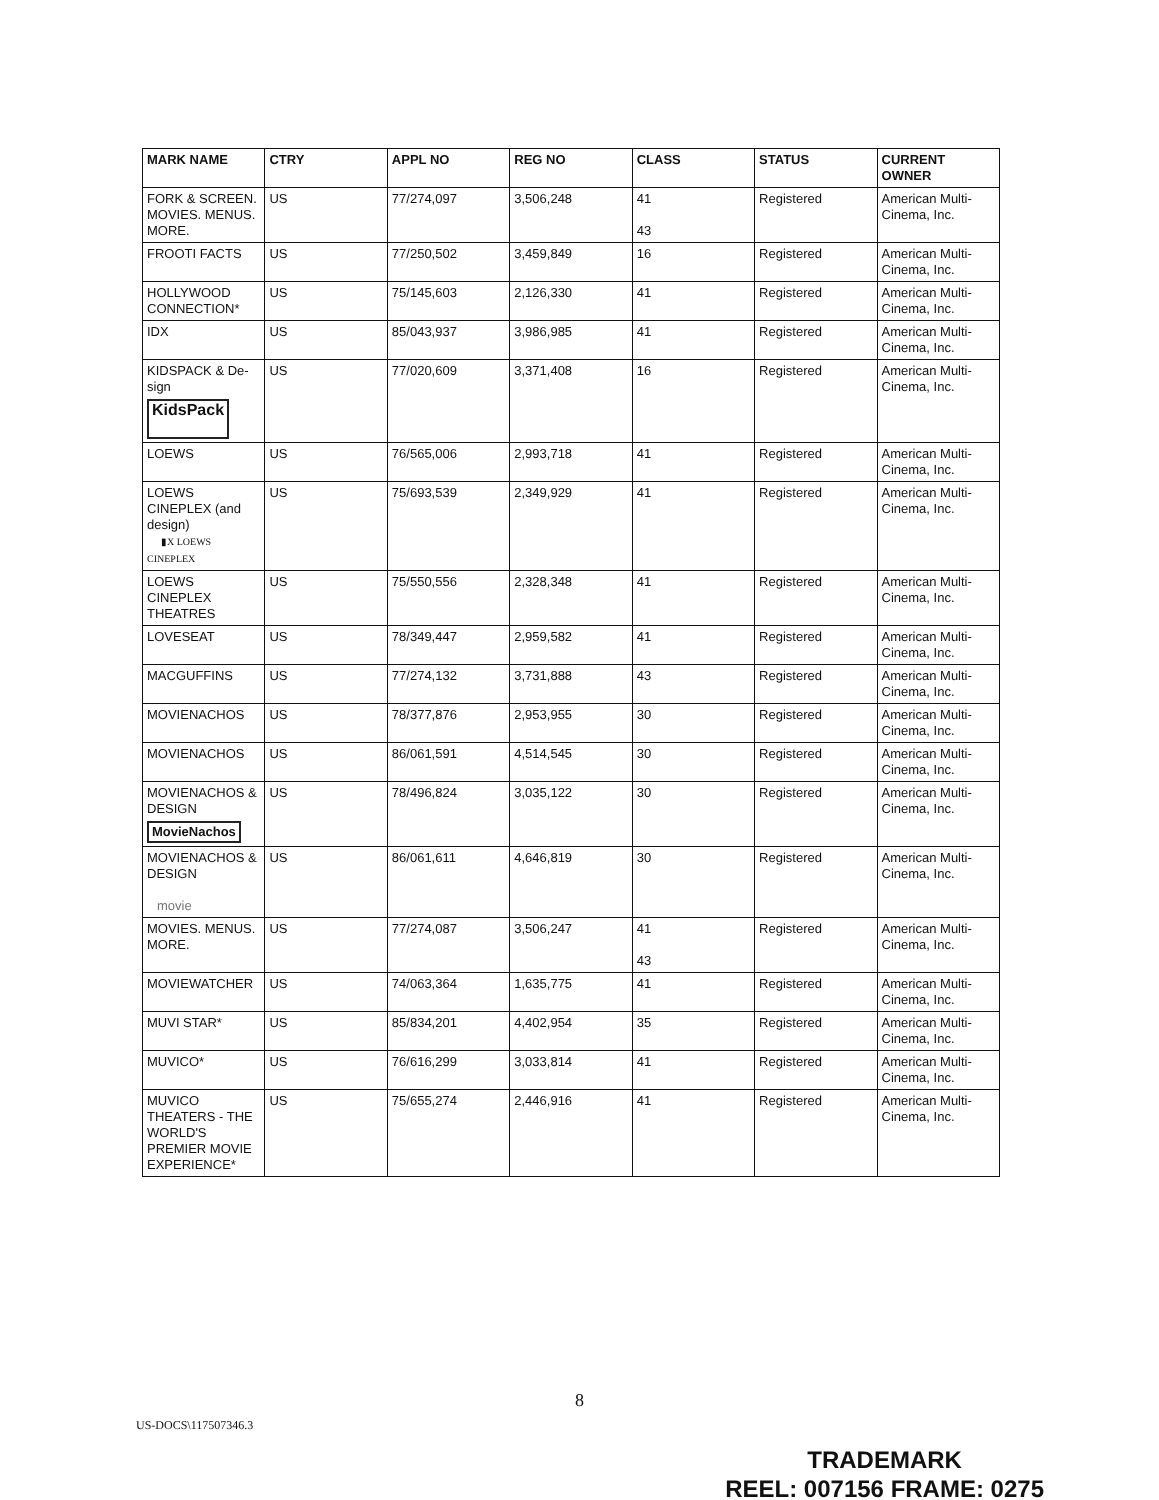| MARK NAME | CTRY | APPL NO | REG NO | CLASS | STATUS | CURRENT OWNER |
| --- | --- | --- | --- | --- | --- | --- |
| FORK & SCREEN. MOVIES. MENUS. MORE. | US | 77/274,097 | 3,506,248 | 41 43 | Registered | American Multi-Cinema, Inc. |
| FROOTI FACTS | US | 77/250,502 | 3,459,849 | 16 | Registered | American Multi-Cinema, Inc. |
| HOLLYWOOD CONNECTION* | US | 75/145,603 | 2,126,330 | 41 | Registered | American Multi-Cinema, Inc. |
| IDX | US | 85/043,937 | 3,986,985 | 41 | Registered | American Multi-Cinema, Inc. |
| KIDSPACK & De-sign KidsPack | US | 77/020,609 | 3,371,408 | 16 | Registered | American Multi-Cinema, Inc. |
| LOEWS | US | 76/565,006 | 2,993,718 | 41 | Registered | American Multi-Cinema, Inc. |
| LOEWS CINEPLEX (and design) ▮X LOEWS CINEPLEX | US | 75/693,539 | 2,349,929 | 41 | Registered | American Multi-Cinema, Inc. |
| LOEWS CINEPLEX THEATRES | US | 75/550,556 | 2,328,348 | 41 | Registered | American Multi-Cinema, Inc. |
| LOVESEAT | US | 78/349,447 | 2,959,582 | 41 | Registered | American Multi-Cinema, Inc. |
| MACGUFFINS | US | 77/274,132 | 3,731,888 | 43 | Registered | American Multi-Cinema, Inc. |
| MOVIENACHOS | US | 78/377,876 | 2,953,955 | 30 | Registered | American Multi-Cinema, Inc. |
| MOVIENACHOS | US | 86/061,591 | 4,514,545 | 30 | Registered | American Multi-Cinema, Inc. |
| MOVIENACHOS & DESIGN MovieNachos | US | 78/496,824 | 3,035,122 | 30 | Registered | American Multi-Cinema, Inc. |
| MOVIENACHOS & DESIGN movie | US | 86/061,611 | 4,646,819 | 30 | Registered | American Multi-Cinema, Inc. |
| MOVIES. MENUS. MORE. | US | 77/274,087 | 3,506,247 | 41 43 | Registered | American Multi-Cinema, Inc. |
| MOVIEWATCHER | US | 74/063,364 | 1,635,775 | 41 | Registered | American Multi-Cinema, Inc. |
| MUVI STAR* | US | 85/834,201 | 4,402,954 | 35 | Registered | American Multi-Cinema, Inc. |
| MUVICO* | US | 76/616,299 | 3,033,814 | 41 | Registered | American Multi-Cinema, Inc. |
| MUVICO THEATERS - THE WORLD'S PREMIER MOVIE EXPERIENCE* | US | 75/655,274 | 2,446,916 | 41 | Registered | American Multi-Cinema, Inc. |
8
US-DOCS\117507346.3
TRADEMARK
REEL: 007156 FRAME: 0275